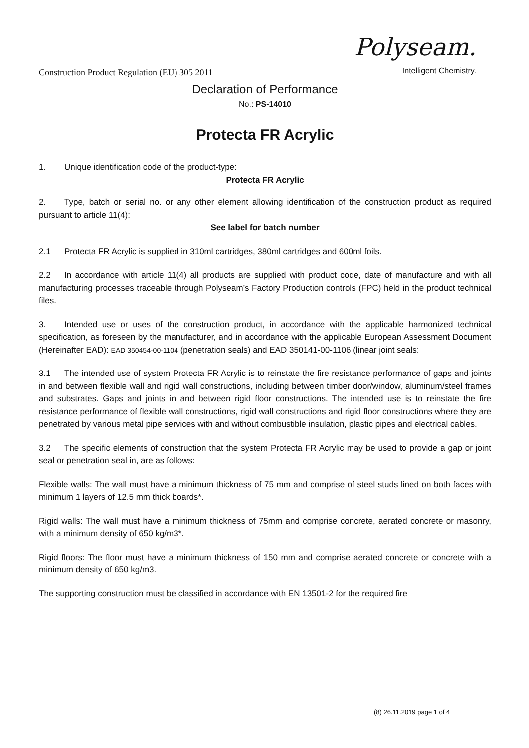Construction Product Regulation (EU) 305 2011
Polyseam.
Intelligent Chemistry.
Declaration of Performance
No.: PS-14010
Protecta FR Acrylic
1. Unique identification code of the product-type:
Protecta FR Acrylic
2. Type, batch or serial no. or any other element allowing identification of the construction product as required pursuant to article 11(4):
See label for batch number
2.1 Protecta FR Acrylic is supplied in 310ml cartridges, 380ml cartridges and 600ml foils.
2.2 In accordance with article 11(4) all products are supplied with product code, date of manufacture and with all manufacturing processes traceable through Polyseam’s Factory Production controls (FPC) held in the product technical files.
3. Intended use or uses of the construction product, in accordance with the applicable harmonized technical specification, as foreseen by the manufacturer, and in accordance with the applicable European Assessment Document (Hereinafter EAD): EAD 350454-00-1104 (penetration seals) and EAD 350141-00-1106 (linear joint seals:
3.1 The intended use of system Protecta FR Acrylic is to reinstate the fire resistance performance of gaps and joints in and between flexible wall and rigid wall constructions, including between timber door/window, aluminum/steel frames and substrates. Gaps and joints in and between rigid floor constructions. The intended use is to reinstate the fire resistance performance of flexible wall constructions, rigid wall constructions and rigid floor constructions where they are penetrated by various metal pipe services with and without combustible insulation, plastic pipes and electrical cables.
3.2 The specific elements of construction that the system Protecta FR Acrylic may be used to provide a gap or joint seal or penetration seal in, are as follows:
Flexible walls: The wall must have a minimum thickness of 75 mm and comprise of steel studs lined on both faces with minimum 1 layers of 12.5 mm thick boards*.
Rigid walls: The wall must have a minimum thickness of 75mm and comprise concrete, aerated concrete or masonry, with a minimum density of 650 kg/m3*.
Rigid floors: The floor must have a minimum thickness of 150 mm and comprise aerated concrete or concrete with a minimum density of 650 kg/m3.
The supporting construction must be classified in accordance with EN 13501-2 for the required fire
(8) 26.11.2019 page 1 of 4